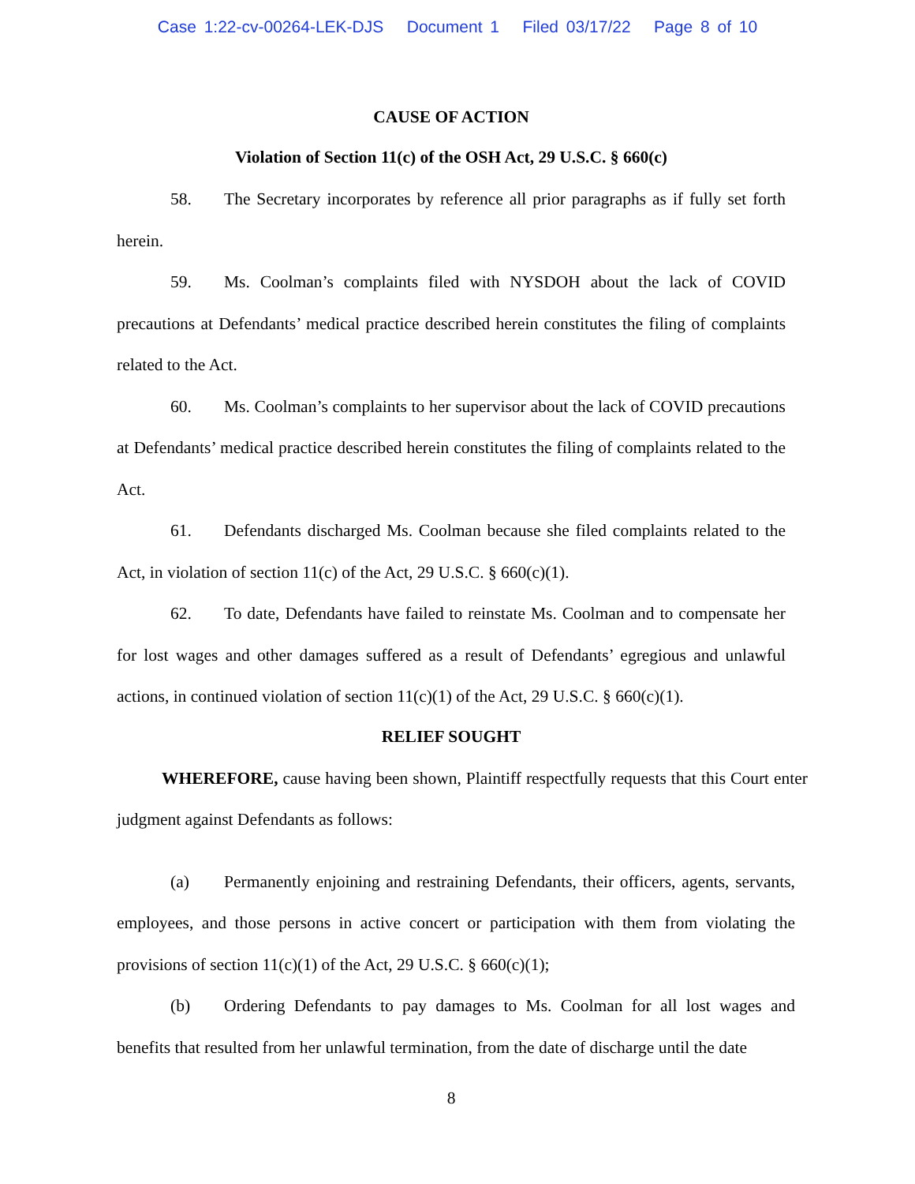Case 1:22-cv-00264-LEK-DJS Document 1 Filed 03/17/22 Page 8 of 10
CAUSE OF ACTION
Violation of Section 11(c) of the OSH Act, 29 U.S.C. § 660(c)
58. The Secretary incorporates by reference all prior paragraphs as if fully set forth herein.
59. Ms. Coolman’s complaints filed with NYSDOH about the lack of COVID precautions at Defendants’ medical practice described herein constitutes the filing of complaints related to the Act.
60. Ms. Coolman’s complaints to her supervisor about the lack of COVID precautions at Defendants’ medical practice described herein constitutes the filing of complaints related to the Act.
61. Defendants discharged Ms. Coolman because she filed complaints related to the Act, in violation of section 11(c) of the Act, 29 U.S.C. § 660(c)(1).
62. To date, Defendants have failed to reinstate Ms. Coolman and to compensate her for lost wages and other damages suffered as a result of Defendants’ egregious and unlawful actions, in continued violation of section 11(c)(1) of the Act, 29 U.S.C. § 660(c)(1).
RELIEF SOUGHT
WHEREFORE, cause having been shown, Plaintiff respectfully requests that this Court enter judgment against Defendants as follows:
(a) Permanently enjoining and restraining Defendants, their officers, agents, servants, employees, and those persons in active concert or participation with them from violating the provisions of section 11(c)(1) of the Act, 29 U.S.C. § 660(c)(1);
(b) Ordering Defendants to pay damages to Ms. Coolman for all lost wages and benefits that resulted from her unlawful termination, from the date of discharge until the date
8